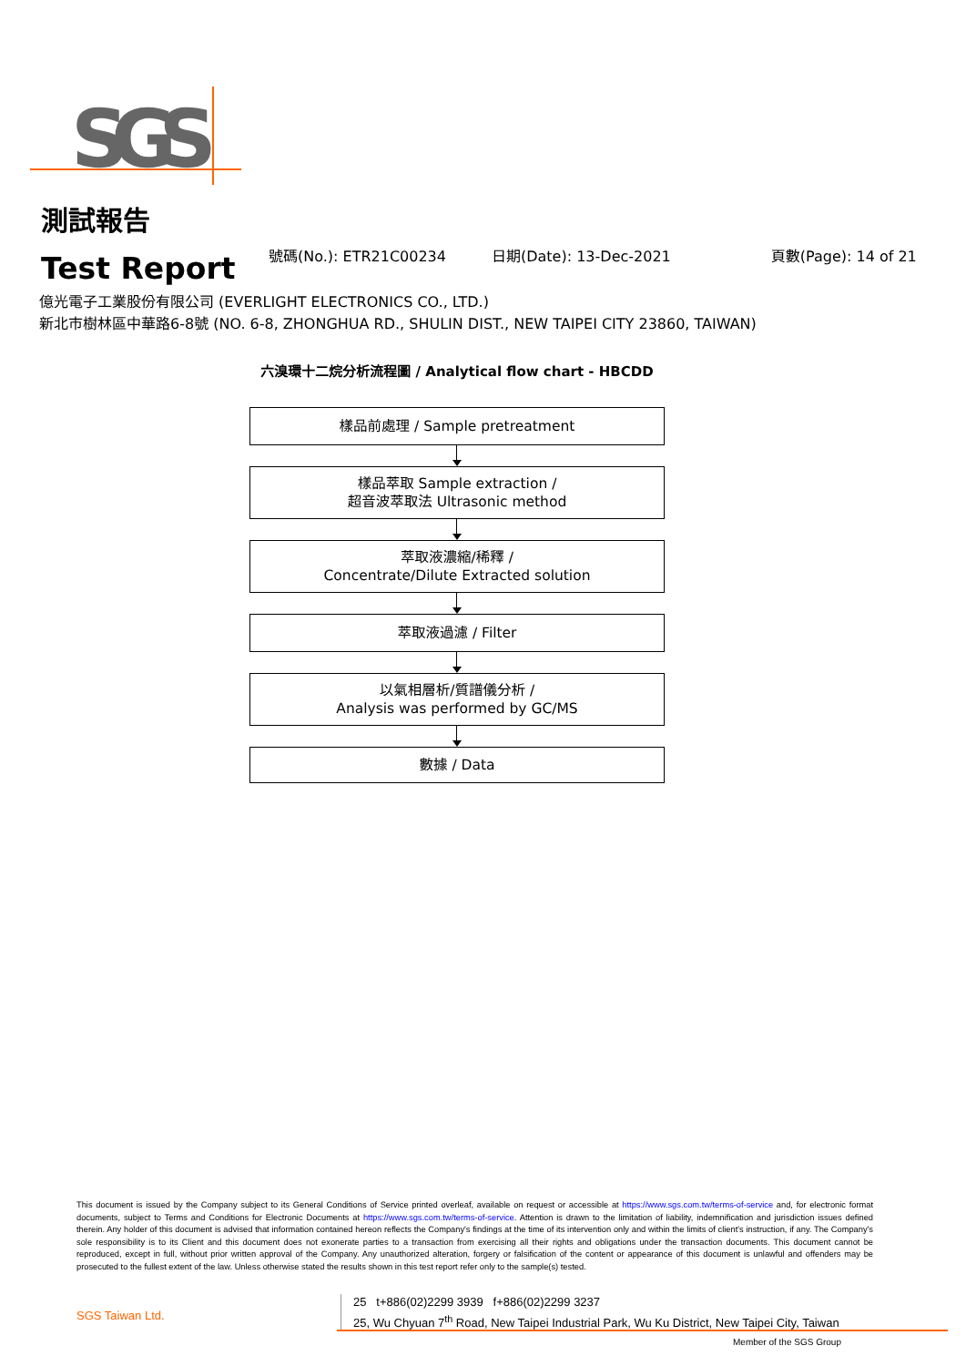SGS
測試報告
Test Report
號碼(No.): ETR21C00234
日期(Date): 13-Dec-2021
頁數(Page): 14 of 21
億光電子工業股份有限公司 (EVERLIGHT ELECTRONICS CO., LTD.)
新北市樹林區中華路6-8號 (NO. 6-8, ZHONGHUA RD., SHULIN DIST., NEW TAIPEI CITY 23860, TAIWAN)
六溴環十二烷分析流程圖 / Analytical flow chart - HBCDD
樣品前處理 / Sample pretreatment
樣品萃取 Sample extraction /
超音波萃取法 Ultrasonic method
萃取液濃縮/稀釋 /
Concentrate/Dilute Extracted solution
萃取液過濾 / Filter
以氣相層析/質譜儀分析 /
Analysis was performed by GC/MS
數據 / Data
This document is issued by the Company subject to its General Conditions of Service printed overleaf, available on request or accessible at https://www.sgs.com.tw/terms-of-service and, for electronic format documents, subject to Terms and Conditions for Electronic Documents at https://www.sgs.com.tw/terms-of-service. Attention is drawn to the limitation of liability, indemnification and jurisdiction issues defined therein. Any holder of this document is advised that information contained hereon reflects the Company's findings at the time of its intervention only and within the limits of client's instruction, if any. The Company's sole responsibility is to its Client and this document does not exonerate parties to a transaction from exercising all their rights and obligations under the transaction documents. This document cannot be reproduced, except in full, without prior written approval of the Company. Any unauthorized alteration, forgery or falsification of the content or appearance of this document is unlawful and offenders may be prosecuted to the fullest extent of the law. Unless otherwise stated the results shown in this test report refer only to the sample(s) tested.
SGS Taiwan Ltd.
25 t+886(02)2299 3939 f+886(02)2299 3237
25, Wu Chyuan 7<sup>th</sup> Road, New Taipei Industrial Park, Wu Ku District, New Taipei City, Taiwan
Member of the SGS Group